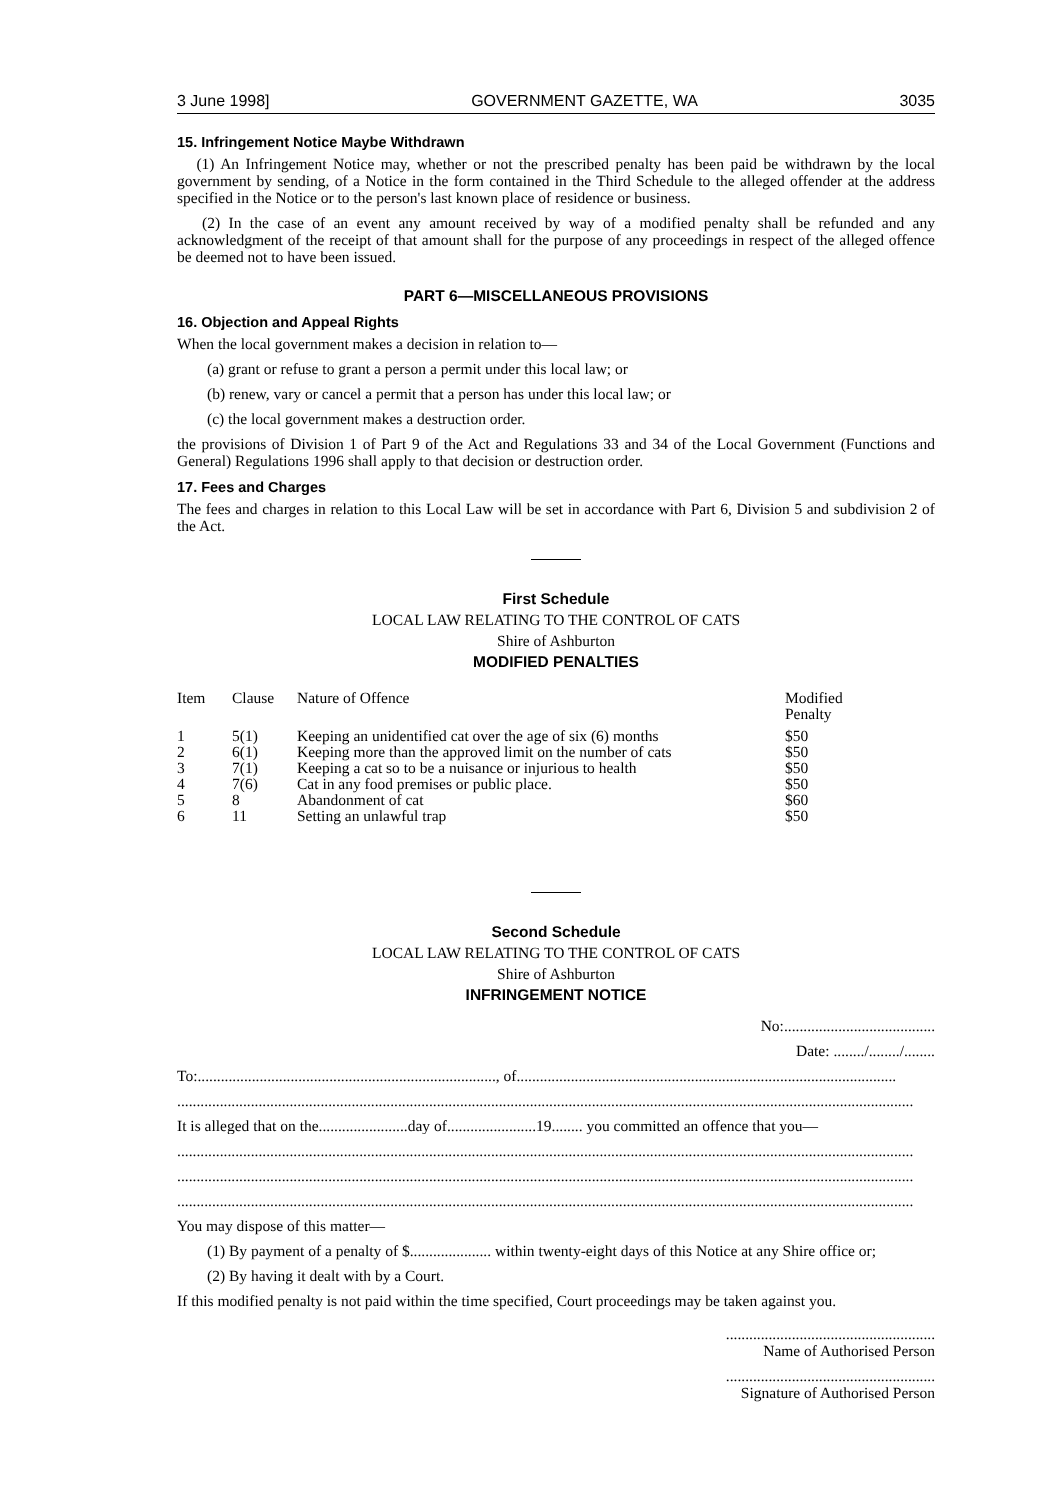3 June 1998] GOVERNMENT GAZETTE, WA 3035
15. Infringement Notice Maybe Withdrawn
(1) An Infringement Notice may, whether or not the prescribed penalty has been paid be withdrawn by the local government by sending, of a Notice in the form contained in the Third Schedule to the alleged offender at the address specified in the Notice or to the person's last known place of residence or business.
(2) In the case of an event any amount received by way of a modified penalty shall be refunded and any acknowledgment of the receipt of that amount shall for the purpose of any proceedings in respect of the alleged offence be deemed not to have been issued.
PART 6—MISCELLANEOUS PROVISIONS
16. Objection and Appeal Rights
When the local government makes a decision in relation to—
(a) grant or refuse to grant a person a permit under this local law; or
(b) renew, vary or cancel a permit that a person has under this local law; or
(c) the local government makes a destruction order.
the provisions of Division 1 of Part 9 of the Act and Regulations 33 and 34 of the Local Government (Functions and General) Regulations 1996 shall apply to that decision or destruction order.
17. Fees and Charges
The fees and charges in relation to this Local Law will be set in accordance with Part 6, Division 5 and subdivision 2 of the Act.
First Schedule
LOCAL LAW RELATING TO THE CONTROL OF CATS
Shire of Ashburton
MODIFIED PENALTIES
| Item | Clause | Nature of Offence | Modified Penalty |
| --- | --- | --- | --- |
| 1 | 5(1) | Keeping an unidentified cat over the age of six (6) months | $50 |
| 2 | 6(1) | Keeping more than the approved limit on the number of cats | $50 |
| 3 | 7(1) | Keeping a cat so to be a nuisance or injurious to health | $50 |
| 4 | 7(6) | Cat in any food premises or public place. | $50 |
| 5 | 8 | Abandonment of cat | $60 |
| 6 | 11 | Setting an unlawful trap | $50 |
Second Schedule
LOCAL LAW RELATING TO THE CONTROL OF CATS
Shire of Ashburton
INFRINGEMENT NOTICE
No:.......................................
Date: ......../......../........
To:............................................................................., of..................................................................................................
..............................................................................................................................................................................................
It is alleged that on the.......................day of.......................19........ you committed an offence that you—
..............................................................................................................................................................................................
..............................................................................................................................................................................................
..............................................................................................................................................................................................
You may dispose of this matter—
(1) By payment of a penalty of $..................... within twenty-eight days of this Notice at any Shire office or;
(2) By having it dealt with by a Court.
If this modified penalty is not paid within the time specified, Court proceedings may be taken against you.
......................................................
Name of Authorised Person
......................................................
Signature of Authorised Person